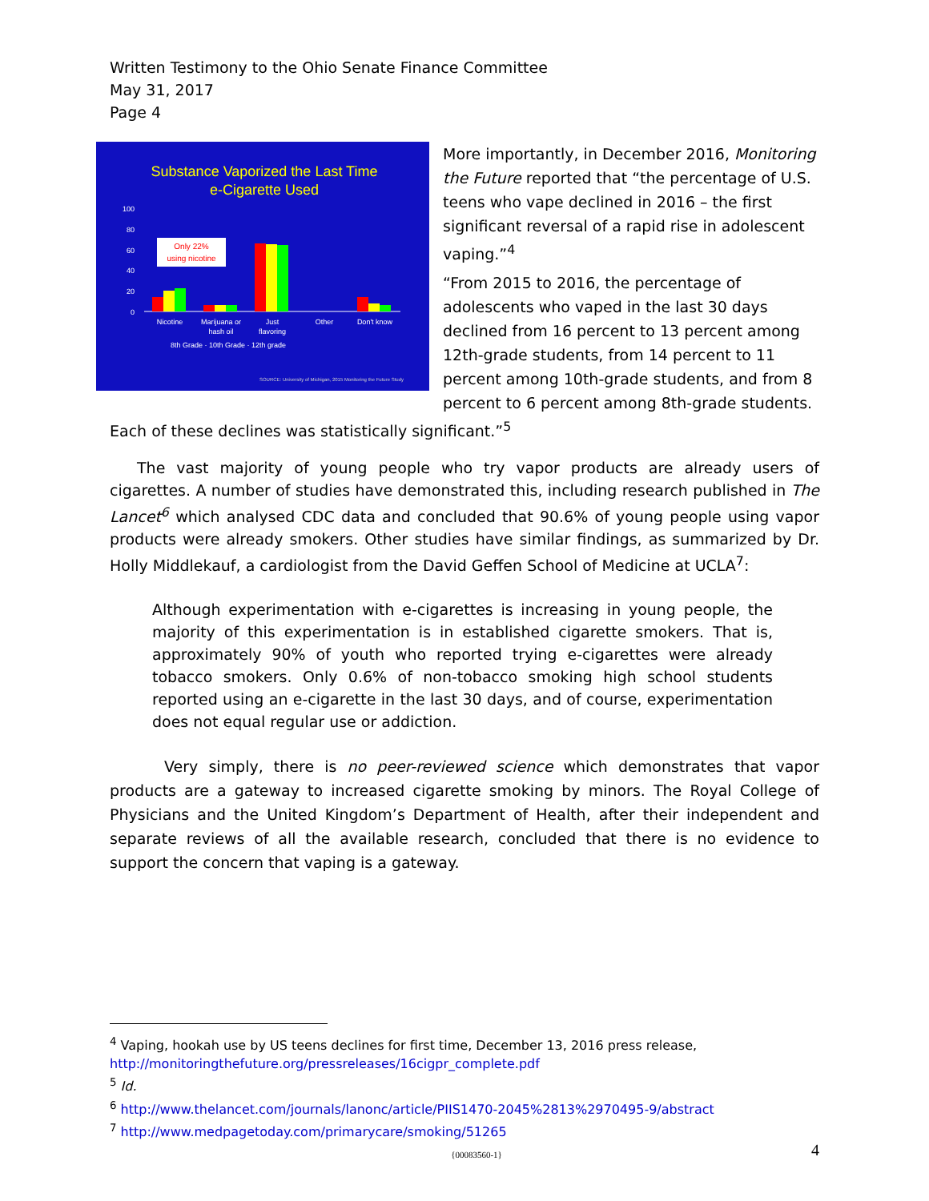Written Testimony to the Ohio Senate Finance Committee
May 31, 2017
Page 4
Substance Vaporized the Last Time
e-Cigarette Used
100
80
60
40
20
0
Only 22%
using nicotine
Nicotine
Marijuana or
hash oil
Just
flavoring
Other
Don't know
8th Grade · 10th Grade · 12th grade
SOURCE: University of Michigan, 2015 Monitoring the Future Study
More importantly, in December 2016, Monitoring the Future reported that “the percentage of U.S. teens who vape declined in 2016 – the first significant reversal of a rapid rise in adolescent vaping.”<sup>4</sup>
“From 2015 to 2016, the percentage of adolescents who vaped in the last 30 days declined from 16 percent to 13 percent among 12th-grade students, from 14 percent to 11 percent among 10th-grade students, and from 8 percent to 6 percent among 8th-grade students. Each of these declines was statistically significant.”<sup>5</sup>
The vast majority of young people who try vapor products are already users of cigarettes. A number of studies have demonstrated this, including research published in The Lancet<sup>6</sup> which analysed CDC data and concluded that 90.6% of young people using vapor products were already smokers. Other studies have similar findings, as summarized by Dr. Holly Middlekauf, a cardiologist from the David Geffen School of Medicine at UCLA<sup>7</sup>:
Although experimentation with e-cigarettes is increasing in young people, the majority of this experimentation is in established cigarette smokers. That is, approximately 90% of youth who reported trying e-cigarettes were already tobacco smokers. Only 0.6% of non-tobacco smoking high school students reported using an e-cigarette in the last 30 days, and of course, experimentation does not equal regular use or addiction.
Very simply, there is no peer-reviewed science which demonstrates that vapor products are a gateway to increased cigarette smoking by minors. The Royal College of Physicians and the United Kingdom’s Department of Health, after their independent and separate reviews of all the available research, concluded that there is no evidence to support the concern that vaping is a gateway.
<sup>4</sup> Vaping, hookah use by US teens declines for first time, December 13, 2016 press release, http://monitoringthefuture.org/pressreleases/16cigpr_complete.pdf
<sup>5</sup> Id.
<sup>6</sup> http://www.thelancet.com/journals/lanonc/article/PIIS1470-2045%2813%2970495-9/abstract
<sup>7</sup> http://www.medpagetoday.com/primarycare/smoking/51265
{00083560-1} 4